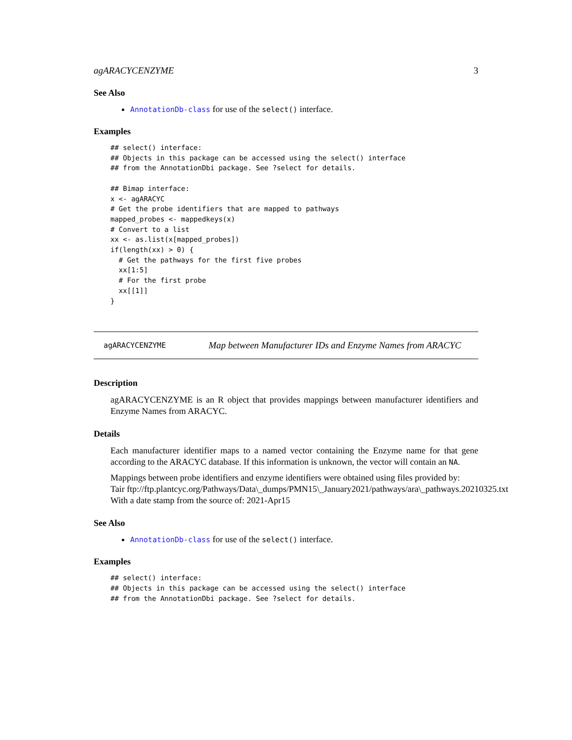agARACYCENZYME 3
See Also
AnnotationDb-class for use of the select() interface.
Examples
## select() interface:
## Objects in this package can be accessed using the select() interface
## from the AnnotationDbi package. See ?select for details.

## Bimap interface:
x <- agARACYC
# Get the probe identifiers that are mapped to pathways
mapped_probes <- mappedkeys(x)
# Convert to a list
xx <- as.list(x[mapped_probes])
if(length(xx) > 0) {
  # Get the pathways for the first five probes
  xx[1:5]
  # For the first probe
  xx[[1]]
}
agARACYCENZYME Map between Manufacturer IDs and Enzyme Names from ARACYC
Description
agARACYCENZYME is an R object that provides mappings between manufacturer identifiers and Enzyme Names from ARACYC.
Details
Each manufacturer identifier maps to a named vector containing the Enzyme name for that gene according to the ARACYC database. If this information is unknown, the vector will contain an NA.
Mappings between probe identifiers and enzyme identifiers were obtained using files provided by:
Tair ftp://ftp.plantcyc.org/Pathways/Data\_dumps/PMN15\_January2021/pathways/ara\_pathways.20210325.txt
With a date stamp from the source of: 2021-Apr15
See Also
AnnotationDb-class for use of the select() interface.
Examples
## select() interface:
## Objects in this package can be accessed using the select() interface
## from the AnnotationDbi package. See ?select for details.